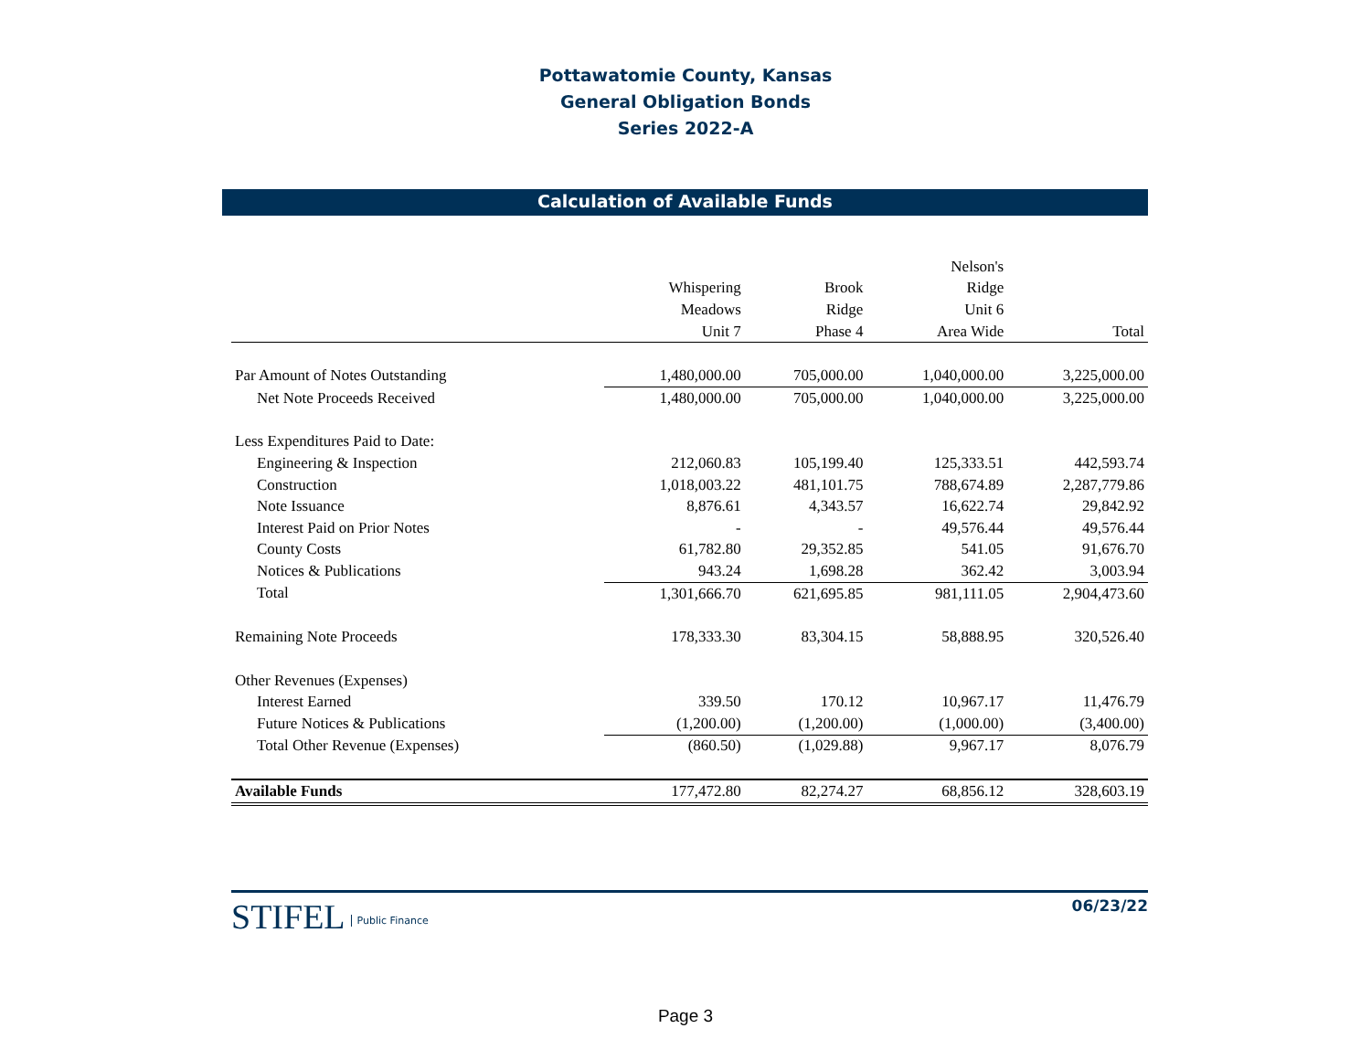Pottawatomie County, Kansas
General Obligation Bonds
Series 2022-A
Calculation of Available Funds
| | | | Nelson's | |
| --- | --- | --- | --- | --- |
| | Whispering | Brook | Ridge | |
| | Meadows | Ridge | Unit 6 | |
| | Unit 7 | Phase 4 | Area Wide | Total |
| Par Amount of Notes Outstanding | 1,480,000.00 | 705,000.00 | 1,040,000.00 | 3,225,000.00 |
| Net Note Proceeds Received | 1,480,000.00 | 705,000.00 | 1,040,000.00 | 3,225,000.00 |
| Less Expenditures Paid to Date: | | | | |
| Engineering & Inspection | 212,060.83 | 105,199.40 | 125,333.51 | 442,593.74 |
| Construction | 1,018,003.22 | 481,101.75 | 788,674.89 | 2,287,779.86 |
| Note Issuance | 8,876.61 | 4,343.57 | 16,622.74 | 29,842.92 |
| Interest Paid on Prior Notes | - | - | 49,576.44 | 49,576.44 |
| County Costs | 61,782.80 | 29,352.85 | 541.05 | 91,676.70 |
| Notices & Publications | 943.24 | 1,698.28 | 362.42 | 3,003.94 |
| Total | 1,301,666.70 | 621,695.85 | 981,111.05 | 2,904,473.60 |
| Remaining Note Proceeds | 178,333.30 | 83,304.15 | 58,888.95 | 320,526.40 |
| Other Revenues (Expenses) | | | | |
| Interest Earned | 339.50 | 170.12 | 10,967.17 | 11,476.79 |
| Future Notices & Publications | (1,200.00) | (1,200.00) | (1,000.00) | (3,400.00) |
| Total Other Revenue (Expenses) | (860.50) | (1,029.88) | 9,967.17 | 8,076.79 |
| Available Funds | 177,472.80 | 82,274.27 | 68,856.12 | 328,603.19 |
STIFEL Public Finance
06/23/22
Page 3